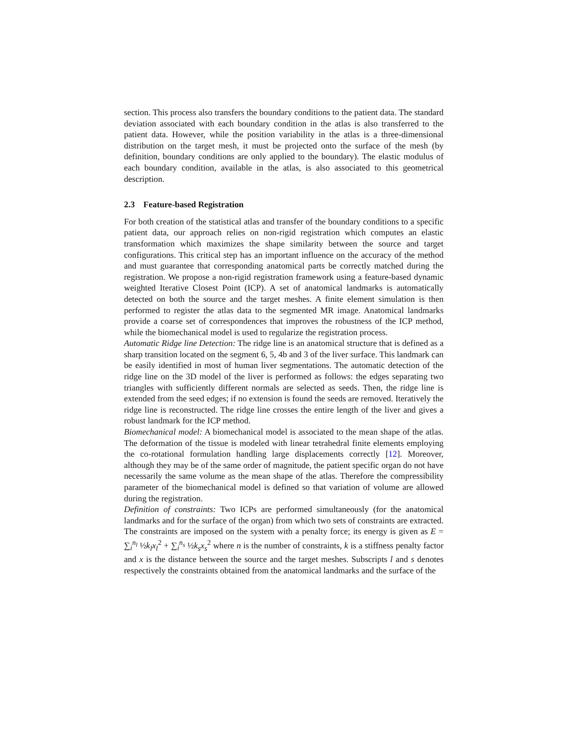section. This process also transfers the boundary conditions to the patient data. The standard deviation associated with each boundary condition in the atlas is also transferred to the patient data. However, while the position variability in the atlas is a three-dimensional distribution on the target mesh, it must be projected onto the surface of the mesh (by definition, boundary conditions are only applied to the boundary). The elastic modulus of each boundary condition, available in the atlas, is also associated to this geometrical description.
2.3 Feature-based Registration
For both creation of the statistical atlas and transfer of the boundary conditions to a specific patient data, our approach relies on non-rigid registration which computes an elastic transformation which maximizes the shape similarity between the source and target configurations. This critical step has an important influence on the accuracy of the method and must guarantee that corresponding anatomical parts be correctly matched during the registration. We propose a non-rigid registration framework using a feature-based dynamic weighted Iterative Closest Point (ICP). A set of anatomical landmarks is automatically detected on both the source and the target meshes. A finite element simulation is then performed to register the atlas data to the segmented MR image. Anatomical landmarks provide a coarse set of correspondences that improves the robustness of the ICP method, while the biomechanical model is used to regularize the registration process.
Automatic Ridge line Detection: The ridge line is an anatomical structure that is defined as a sharp transition located on the segment 6, 5, 4b and 3 of the liver surface. This landmark can be easily identified in most of human liver segmentations. The automatic detection of the ridge line on the 3D model of the liver is performed as follows: the edges separating two triangles with sufficiently different normals are selected as seeds. Then, the ridge line is extended from the seed edges; if no extension is found the seeds are removed. Iteratively the ridge line is reconstructed. The ridge line crosses the entire length of the liver and gives a robust landmark for the ICP method.
Biomechanical model: A biomechanical model is associated to the mean shape of the atlas. The deformation of the tissue is modeled with linear tetrahedral finite elements employing the co-rotational formulation handling large displacements correctly [12]. Moreover, although they may be of the same order of magnitude, the patient specific organ do not have necessarily the same volume as the mean shape of the atlas. Therefore the compressibility parameter of the biomechanical model is defined so that variation of volume are allowed during the registration.
Definition of constraints: Two ICPs are performed simultaneously (for the anatomical landmarks and for the surface of the organ) from which two sets of constraints are extracted. The constraints are imposed on the system with a penalty force; its energy is given as E = ∑<sub>i</sub><sup>n<sub>l</sub></sup> ½k<sub>l</sub>x<sub>l</sub><sup>2</sup> + ∑<sub>i</sub><sup>n<sub>s</sub></sup> ½k<sub>s</sub>x<sub>s</sub><sup>2</sup> where n is the number of constraints, k is a stiffness penalty factor and x is the distance between the source and the target meshes. Subscripts l and s denotes respectively the constraints obtained from the anatomical landmarks and the surface of the